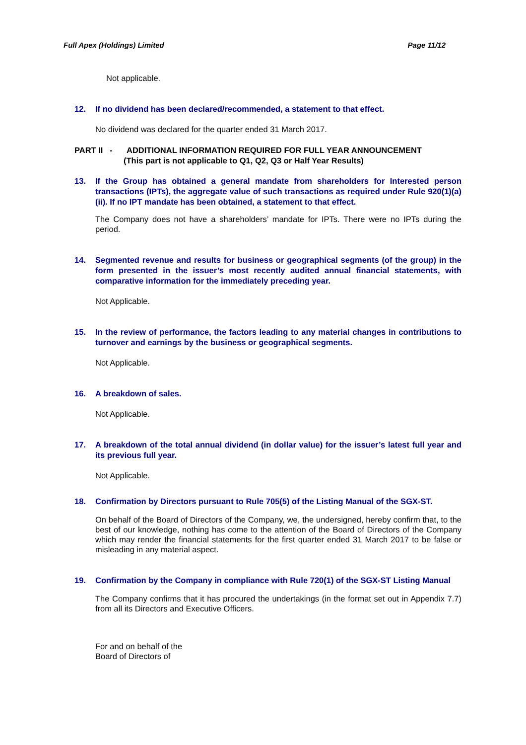Full Apex (Holdings) Limited Page 11/12
Not applicable.
12. If no dividend has been declared/recommended, a statement to that effect.
No dividend was declared for the quarter ended 31 March 2017.
PART II - ADDITIONAL INFORMATION REQUIRED FOR FULL YEAR ANNOUNCEMENT
(This part is not applicable to Q1, Q2, Q3 or Half Year Results)
13. If the Group has obtained a general mandate from shareholders for Interested person transactions (IPTs), the aggregate value of such transactions as required under Rule 920(1)(a)(ii). If no IPT mandate has been obtained, a statement to that effect.
The Company does not have a shareholders’ mandate for IPTs. There were no IPTs during the period.
14. Segmented revenue and results for business or geographical segments (of the group) in the form presented in the issuer’s most recently audited annual financial statements, with comparative information for the immediately preceding year.
Not Applicable.
15. In the review of performance, the factors leading to any material changes in contributions to turnover and earnings by the business or geographical segments.
Not Applicable.
16. A breakdown of sales.
Not Applicable.
17. A breakdown of the total annual dividend (in dollar value) for the issuer’s latest full year and its previous full year.
Not Applicable.
18. Confirmation by Directors pursuant to Rule 705(5) of the Listing Manual of the SGX-ST.
On behalf of the Board of Directors of the Company, we, the undersigned, hereby confirm that, to the best of our knowledge, nothing has come to the attention of the Board of Directors of the Company which may render the financial statements for the first quarter ended 31 March 2017 to be false or misleading in any material aspect.
19. Confirmation by the Company in compliance with Rule 720(1) of the SGX-ST Listing Manual
The Company confirms that it has procured the undertakings (in the format set out in Appendix 7.7) from all its Directors and Executive Officers.
For and on behalf of the
Board of Directors of